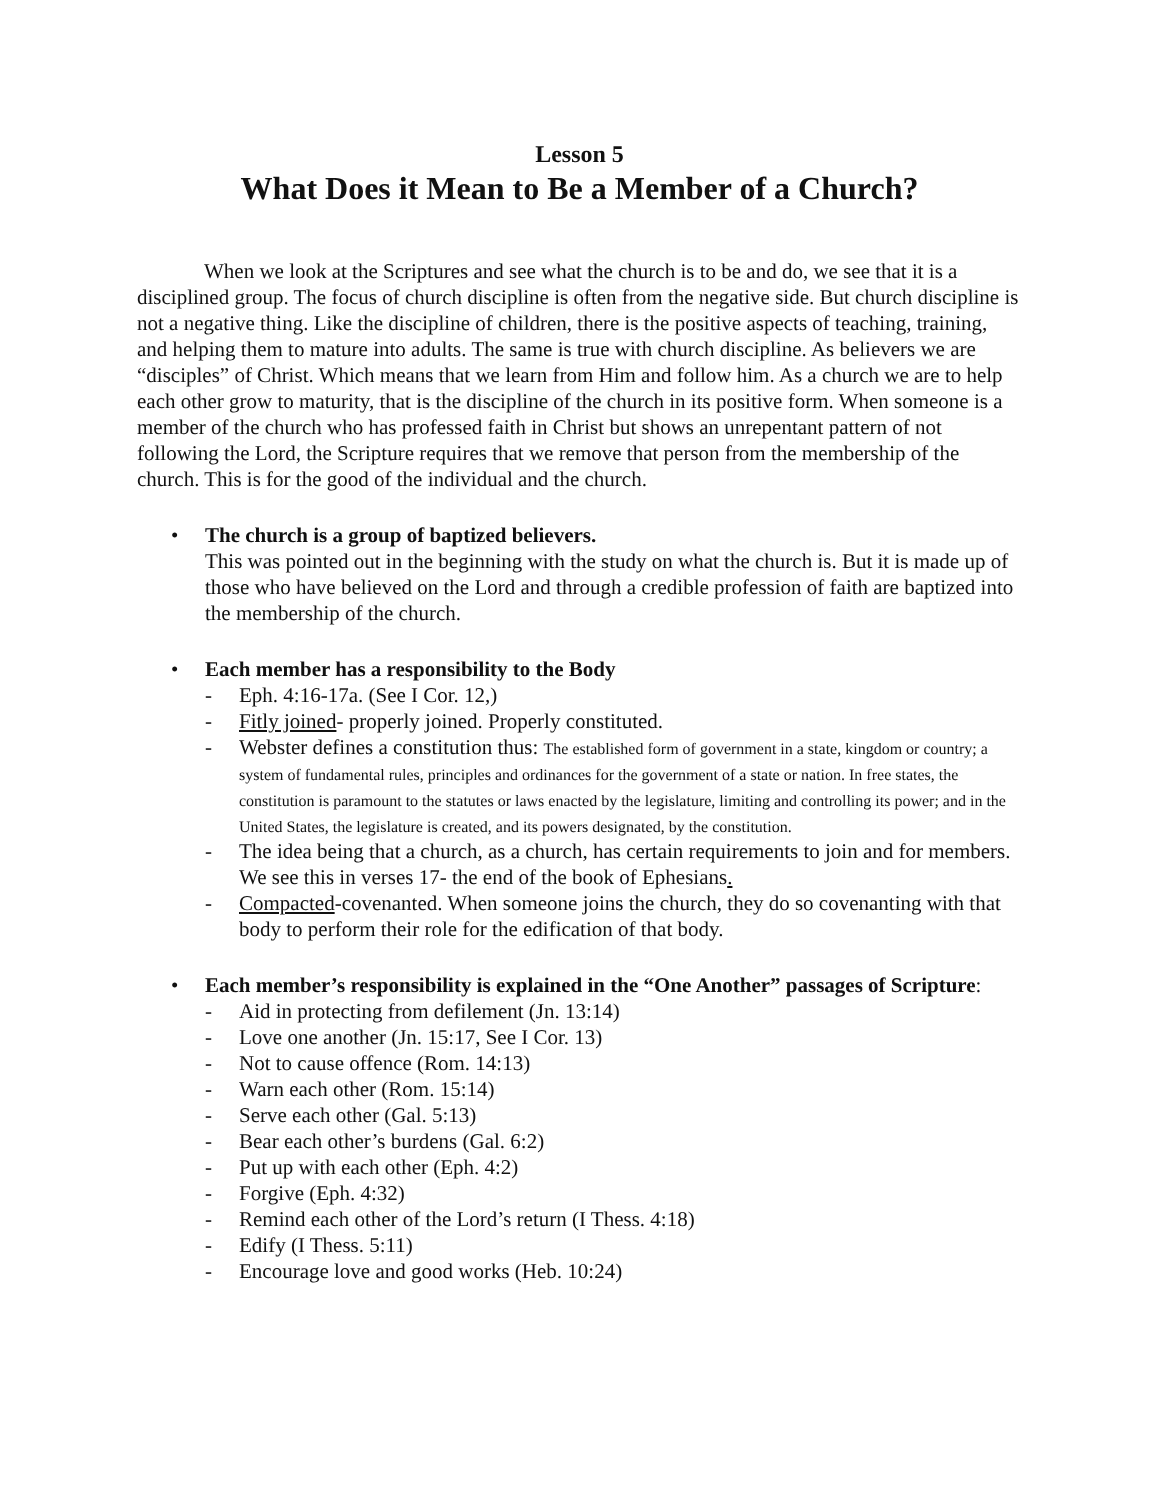Lesson 5
What Does it Mean to Be a Member of a Church?
When we look at the Scriptures and see what the church is to be and do, we see that it is a disciplined group. The focus of church discipline is often from the negative side. But church discipline is not a negative thing. Like the discipline of children, there is the positive aspects of teaching, training, and helping them to mature into adults. The same is true with church discipline. As believers we are “disciples” of Christ. Which means that we learn from Him and follow him. As a church we are to help each other grow to maturity, that is the discipline of the church in its positive form. When someone is a member of the church who has professed faith in Christ but shows an unrepentant pattern of not following the Lord, the Scripture requires that we remove that person from the membership of the church. This is for the good of the individual and the church.
•
The church is a group of baptized believers.
This was pointed out in the beginning with the study on what the church is. But it is made up of those who have believed on the Lord and through a credible profession of faith are baptized into the membership of the church.
•
Each member has a responsibility to the Body
- Eph. 4:16-17a. (See I Cor. 12,)
- Fitly joined- properly joined. Properly constituted.
- Webster defines a constitution thus: The established form of government in a state, kingdom or country; a system of fundamental rules, principles and ordinances for the government of a state or nation. In free states, the constitution is paramount to the statutes or laws enacted by the legislature, limiting and controlling its power; and in the United States, the legislature is created, and its powers designated, by the constitution.
- The idea being that a church, as a church, has certain requirements to join and for members. We see this in verses 17- the end of the book of Ephesians.
- Compacted-covenanted. When someone joins the church, they do so covenanting with that body to perform their role for the edification of that body.
•
Each member’s responsibility is explained in the “One Another” passages of Scripture:
- Aid in protecting from defilement (Jn. 13:14)
- Love one another (Jn. 15:17, See I Cor. 13)
- Not to cause offence (Rom. 14:13)
- Warn each other (Rom. 15:14)
- Serve each other (Gal. 5:13)
- Bear each other’s burdens (Gal. 6:2)
- Put up with each other (Eph. 4:2)
- Forgive (Eph. 4:32)
- Remind each other of the Lord’s return (I Thess. 4:18)
- Edify (I Thess. 5:11)
- Encourage love and good works (Heb. 10:24)